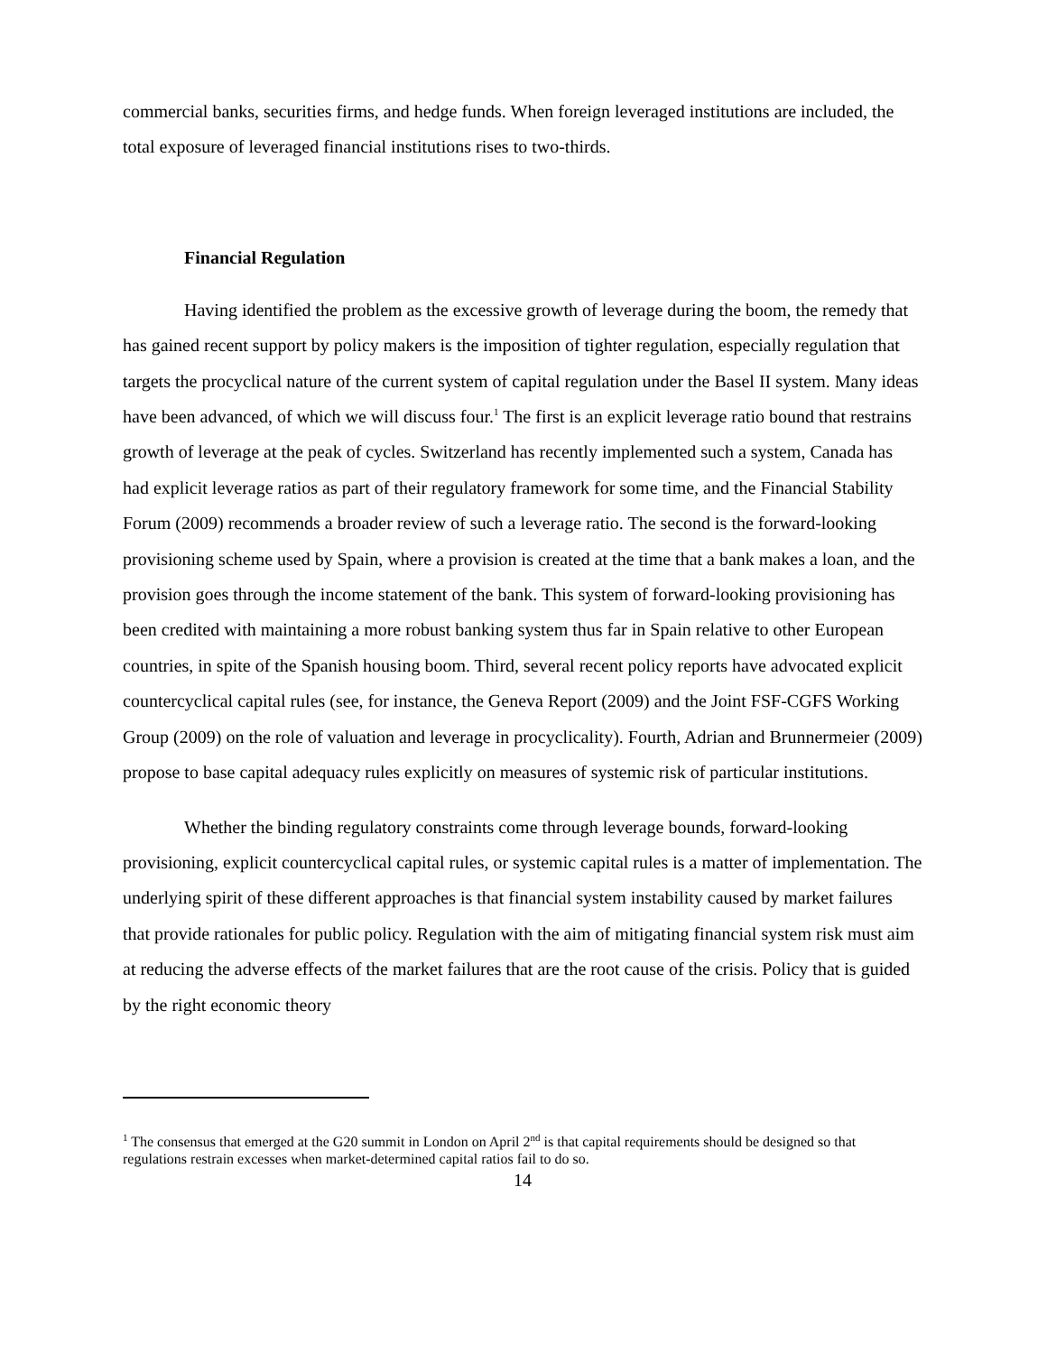commercial banks, securities firms, and hedge funds. When foreign leveraged institutions are included, the total exposure of leveraged financial institutions rises to two-thirds.
Financial Regulation
Having identified the problem as the excessive growth of leverage during the boom, the remedy that has gained recent support by policy makers is the imposition of tighter regulation, especially regulation that targets the procyclical nature of the current system of capital regulation under the Basel II system. Many ideas have been advanced, of which we will discuss four.<sup>1</sup> The first is an explicit leverage ratio bound that restrains growth of leverage at the peak of cycles. Switzerland has recently implemented such a system, Canada has had explicit leverage ratios as part of their regulatory framework for some time, and the Financial Stability Forum (2009) recommends a broader review of such a leverage ratio. The second is the forward-looking provisioning scheme used by Spain, where a provision is created at the time that a bank makes a loan, and the provision goes through the income statement of the bank. This system of forward-looking provisioning has been credited with maintaining a more robust banking system thus far in Spain relative to other European countries, in spite of the Spanish housing boom. Third, several recent policy reports have advocated explicit countercyclical capital rules (see, for instance, the Geneva Report (2009) and the Joint FSF-CGFS Working Group (2009) on the role of valuation and leverage in procyclicality). Fourth, Adrian and Brunnermeier (2009) propose to base capital adequacy rules explicitly on measures of systemic risk of particular institutions.
Whether the binding regulatory constraints come through leverage bounds, forward-looking provisioning, explicit countercyclical capital rules, or systemic capital rules is a matter of implementation. The underlying spirit of these different approaches is that financial system instability caused by market failures that provide rationales for public policy. Regulation with the aim of mitigating financial system risk must aim at reducing the adverse effects of the market failures that are the root cause of the crisis. Policy that is guided by the right economic theory
<sup>1</sup> The consensus that emerged at the G20 summit in London on April 2<sup>nd</sup> is that capital requirements should be designed so that regulations restrain excesses when market-determined capital ratios fail to do so.
14